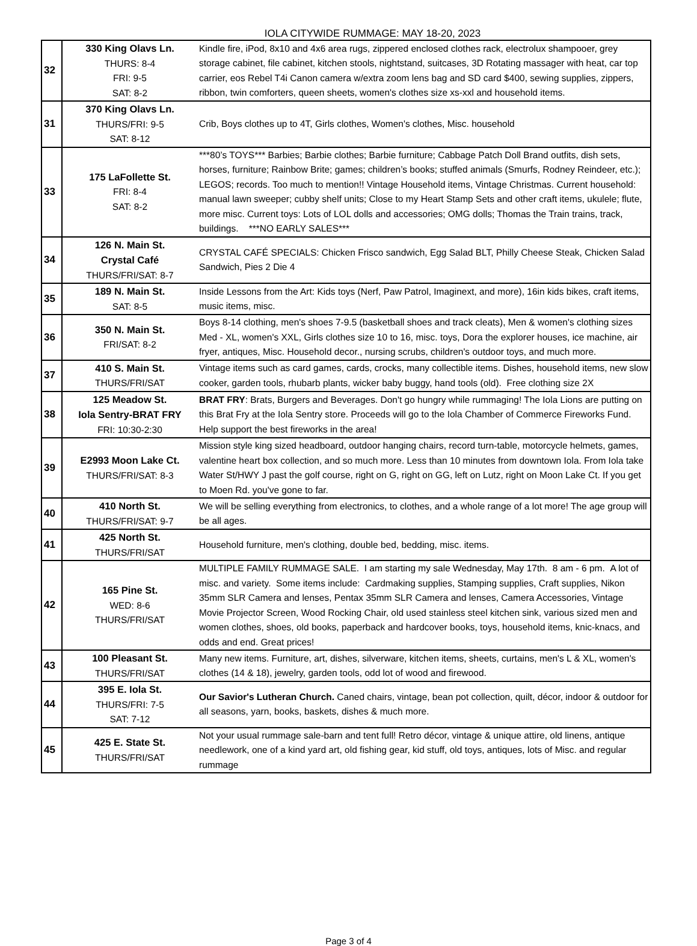IOLA CITYWIDE RUMMAGE: MAY 18-20, 2023
| 32 | 330 King Olavs Ln. THURS: 8-4 FRI: 9-5 SAT: 8-2 | Kindle fire, iPod, 8x10 and 4x6 area rugs, zippered enclosed clothes rack, electrolux shampooer, grey storage cabinet, file cabinet, kitchen stools, nightstand, suitcases, 3D Rotating massager with heat, car top carrier, eos Rebel T4i Canon camera w/extra zoom lens bag and SD card $400, sewing supplies, zippers, ribbon, twin comforters, queen sheets, women's clothes size xs-xxl and household items. |
| 31 | 370 King Olavs Ln. THURS/FRI: 9-5 SAT: 8-12 | Crib, Boys clothes up to 4T, Girls clothes, Women's clothes, Misc. household |
| 33 | 175 LaFollette St. FRI: 8-4 SAT: 8-2 | ***80’s TOYS*** Barbies; Barbie clothes; Barbie furniture; Cabbage Patch Doll Brand outfits, dish sets, horses, furniture; Rainbow Brite; games; children’s books; stuffed animals (Smurfs, Rodney Reindeer, etc.); LEGOS; records. Too much to mention!! Vintage Household items, Vintage Christmas. Current household: manual lawn sweeper; cubby shelf units; Close to my Heart Stamp Sets and other craft items, ukulele; flute, more misc. Current toys: Lots of LOL dolls and accessories; OMG dolls; Thomas the Train trains, track, buildings. ***NO EARLY SALES*** |
| 34 | 126 N. Main St. Crystal Café THURS/FRI/SAT: 8-7 | CRYSTAL CAFÉ SPECIALS: Chicken Frisco sandwich, Egg Salad BLT, Philly Cheese Steak, Chicken Salad Sandwich, Pies 2 Die 4 |
| 35 | 189 N. Main St. SAT: 8-5 | Inside Lessons from the Art: Kids toys (Nerf, Paw Patrol, Imaginext, and more), 16in kids bikes, craft items, music items, misc. |
| 36 | 350 N. Main St. FRI/SAT: 8-2 | Boys 8-14 clothing, men's shoes 7-9.5 (basketball shoes and track cleats), Men & women's clothing sizes Med - XL, women's XXL, Girls clothes size 10 to 16, misc. toys, Dora the explorer houses, ice machine, air fryer, antiques, Misc. Household decor., nursing scrubs, children's outdoor toys, and much more. |
| 37 | 410 S. Main St. THURS/FRI/SAT | Vintage items such as card games, cards, crocks, many collectible items. Dishes, household items, new slow cooker, garden tools, rhubarb plants, wicker baby buggy, hand tools (old). Free clothing size 2X |
| 38 | 125 Meadow St. Iola Sentry-BRAT FRY FRI: 10:30-2:30 | BRAT FRY : Brats, Burgers and Beverages. Don't go hungry while rummaging! The Iola Lions are putting on this Brat Fry at the Iola Sentry store. Proceeds will go to the Iola Chamber of Commerce Fireworks Fund. Help support the best fireworks in the area! |
| 39 | E2993 Moon Lake Ct. THURS/FRI/SAT: 8-3 | Mission style king sized headboard, outdoor hanging chairs, record turn-table, motorcycle helmets, games, valentine heart box collection, and so much more. Less than 10 minutes from downtown Iola. From Iola take Water St/HWY J past the golf course, right on G, right on GG, left on Lutz, right on Moon Lake Ct. If you get to Moen Rd. you've gone to far. |
| 40 | 410 North St. THURS/FRI/SAT: 9-7 | We will be selling everything from electronics, to clothes, and a whole range of a lot more! The age group will be all ages. |
| 41 | 425 North St. THURS/FRI/SAT | Household furniture, men's clothing, double bed, bedding, misc. items. |
| 42 | 165 Pine St. WED: 8-6 THURS/FRI/SAT | MULTIPLE FAMILY RUMMAGE SALE. I am starting my sale Wednesday, May 17th. 8 am - 6 pm. A lot of misc. and variety. Some items include: Cardmaking supplies, Stamping supplies, Craft supplies, Nikon 35mm SLR Camera and lenses, Pentax 35mm SLR Camera and lenses, Camera Accessories, Vintage Movie Projector Screen, Wood Rocking Chair, old used stainless steel kitchen sink, various sized men and women clothes, shoes, old books, paperback and hardcover books, toys, household items, knic-knacs, and odds and end. Great prices! |
| 43 | 100 Pleasant St. THURS/FRI/SAT | Many new items. Furniture, art, dishes, silverware, kitchen items, sheets, curtains, men's L & XL, women's clothes (14 & 18), jewelry, garden tools, odd lot of wood and firewood. |
| 44 | 395 E. Iola St. THURS/FRI: 7-5 SAT: 7-12 | Our Savior's Lutheran Church. Caned chairs, vintage, bean pot collection, quilt, décor, indoor & outdoor for all seasons, yarn, books, baskets, dishes & much more. |
| 45 | 425 E. State St. THURS/FRI/SAT | Not your usual rummage sale-barn and tent full! Retro décor, vintage & unique attire, old linens, antique needlework, one of a kind yard art, old fishing gear, kid stuff, old toys, antiques, lots of Misc. and regular rummage |
Page 3 of 4